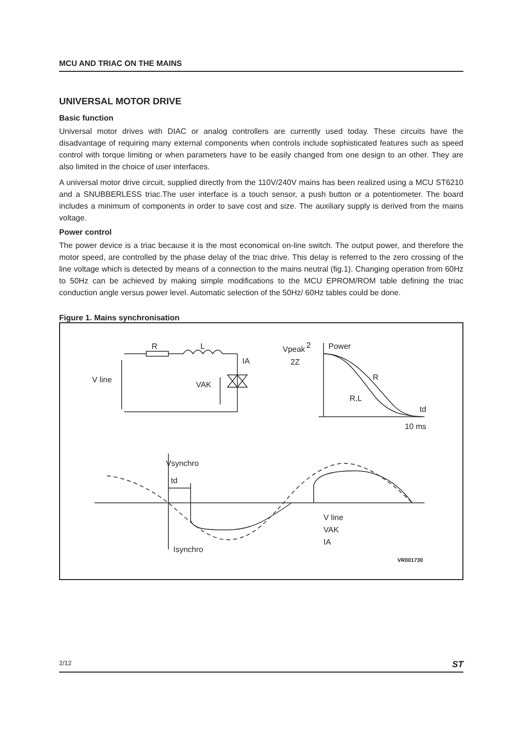MCU AND TRIAC ON THE MAINS
UNIVERSAL MOTOR DRIVE
Basic function
Universal motor drives with DIAC or analog controllers are currently used today. These circuits have the disadvantage of requiring many external components when controls include sophisticated features such as speed control with torque limiting or when parameters have to be easily changed from one design to an other. They are also limited in the choice of user interfaces.
A universal motor drive circuit, supplied directly from the 110V/240V mains has been realized using a MCU ST6210 and a SNUBBERLESS triac.The user interface is a touch sensor, a push button or a potentiometer. The board includes a minimum of components in order to save cost and size. The auxiliary supply is derived from the mains voltage.
Power control
The power device is a triac because it is the most economical on-line switch. The output power, and therefore the motor speed, are controlled by the phase delay of the triac drive. This delay is referred to the zero crossing of the line voltage which is detected by means of a connection to the mains neutral (fig.1). Changing operation from 60Hz to 50Hz can be achieved by making simple modifications to the MCU EPROM/ROM table defining the triac conduction angle versus power level. Automatic selection of the 50Hz/ 60Hz tables could be done.
Figure 1. Mains synchronisation
V line
R
L
IA
VAK
Vpeak
2Z
2
Power
R
R,L
td
10 ms
Vsynchro
td
Isynchro
V line
VAK
IA
VR001730
2/12 ST